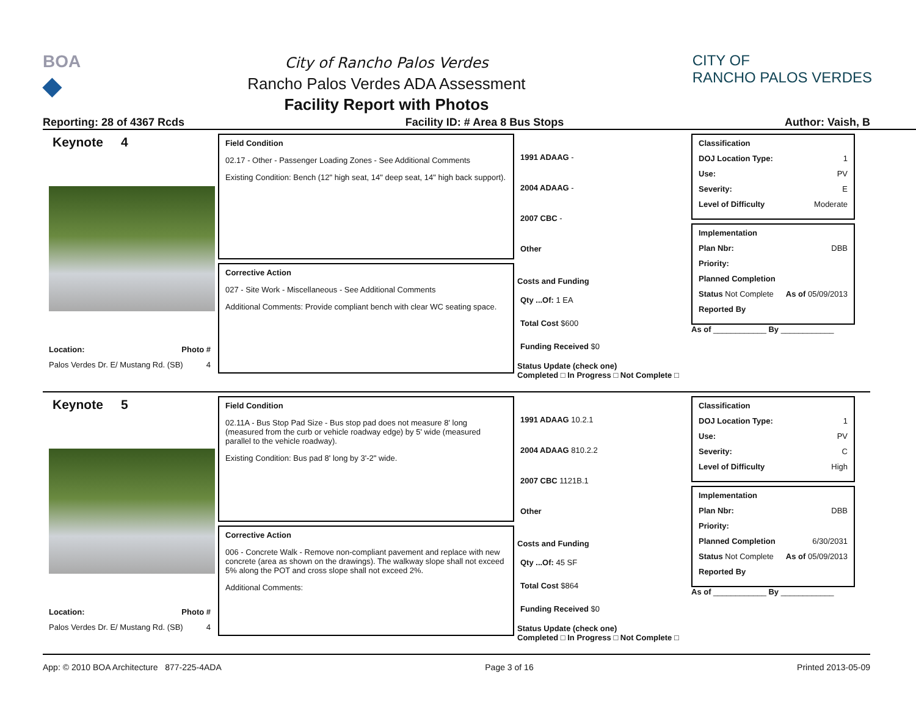BOA
◆
City of Rancho Palos Verdes
Rancho Palos Verdes ADA Assessment
Facility Report with Photos
CITY OF
RANCHO PALOS VERDES
Reporting: 28 of 4367 Rcds Facility ID: # Area 8 Bus Stops Author: Vaish, B
Keynote 4
Location: Photo #
Palos Verdes Dr. E/ Mustang Rd. (SB) 4
Field Condition
02.17 - Other - Passenger Loading Zones - See Additional Comments
Existing Condition: Bench (12" high seat, 14" deep seat, 14" high back support).
Corrective Action
027 - Site Work - Miscellaneous - See Additional Comments
Additional Comments: Provide compliant bench with clear WC seating space.
1991 ADAAG -
2004 ADAAG -
2007 CBC -
Other
Costs and Funding
Qty ...Of: 1 EA
Total Cost $600
Funding Received $0
Status Update (check one)
Completed □ In Progress □ Not Complete □
Classification
DOJ Location Type: 1
Use: PV
Severity: E
Level of Difficulty Moderate
Implementation
Plan Nbr: DBB
Priority:
Planned Completion
Status Not Complete As of 05/09/2013
Reported By
As of ____________ By ____________
Keynote 5
Location: Photo #
Palos Verdes Dr. E/ Mustang Rd. (SB) 4
Field Condition
02.11A - Bus Stop Pad Size - Bus stop pad does not measure 8' long (measured from the curb or vehicle roadway edge) by 5' wide (measured parallel to the vehicle roadway).
Existing Condition: Bus pad 8' long by 3'-2" wide.
Corrective Action
006 - Concrete Walk - Remove non-compliant pavement and replace with new concrete (area as shown on the drawings). The walkway slope shall not exceed 5% along the POT and cross slope shall not exceed 2%.
Additional Comments:
1991 ADAAG 10.2.1
2004 ADAAG 810.2.2
2007 CBC 1121B.1
Other
Costs and Funding
Qty ...Of: 45 SF
Total Cost $864
Funding Received $0
Status Update (check one)
Completed □ In Progress □ Not Complete □
Classification
DOJ Location Type: 1
Use: PV
Severity: C
Level of Difficulty High
Implementation
Plan Nbr: DBB
Priority:
Planned Completion 6/30/2031
Status Not Complete As of 05/09/2013
Reported By
As of ____________ By ____________
App: © 2010 BOA Architecture 877-225-4ADA Page 3 of 16 Printed 2013-05-09